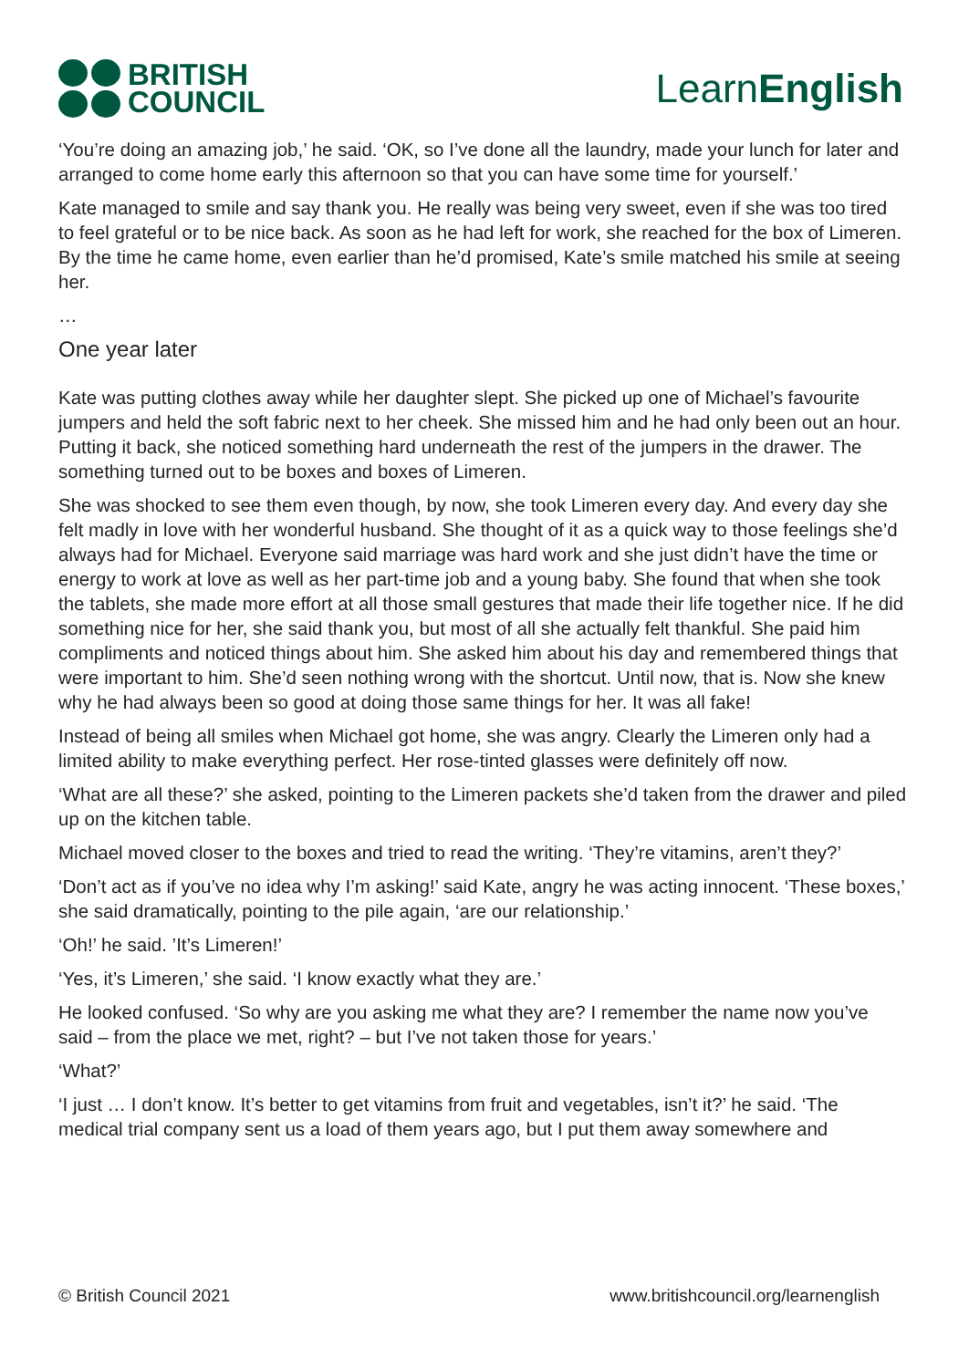BRITISH
COUNCIL
LearnEnglish
‘You’re doing an amazing job,’ he said. ‘OK, so I’ve done all the laundry, made your lunch for later and arranged to come home early this afternoon so that you can have some time for yourself.’
Kate managed to smile and say thank you. He really was being very sweet, even if she was too tired to feel grateful or to be nice back. As soon as he had left for work, she reached for the box of Limeren. By the time he came home, even earlier than he’d promised, Kate’s smile matched his smile at seeing her.
…
One year later
Kate was putting clothes away while her daughter slept. She picked up one of Michael’s favourite jumpers and held the soft fabric next to her cheek. She missed him and he had only been out an hour. Putting it back, she noticed something hard underneath the rest of the jumpers in the drawer. The something turned out to be boxes and boxes of Limeren.
She was shocked to see them even though, by now, she took Limeren every day. And every day she felt madly in love with her wonderful husband. She thought of it as a quick way to those feelings she’d always had for Michael. Everyone said marriage was hard work and she just didn’t have the time or energy to work at love as well as her part-time job and a young baby. She found that when she took the tablets, she made more effort at all those small gestures that made their life together nice. If he did something nice for her, she said thank you, but most of all she actually felt thankful. She paid him compliments and noticed things about him. She asked him about his day and remembered things that were important to him. She’d seen nothing wrong with the shortcut. Until now, that is. Now she knew why he had always been so good at doing those same things for her. It was all fake!
Instead of being all smiles when Michael got home, she was angry. Clearly the Limeren only had a limited ability to make everything perfect. Her rose-tinted glasses were definitely off now.
‘What are all these?’ she asked, pointing to the Limeren packets she’d taken from the drawer and piled up on the kitchen table.
Michael moved closer to the boxes and tried to read the writing. ‘They’re vitamins, aren’t they?’
‘Don’t act as if you’ve no idea why I’m asking!’ said Kate, angry he was acting innocent. ‘These boxes,’ she said dramatically, pointing to the pile again, ‘are our relationship.’
‘Oh!’ he said. ’It’s Limeren!’
‘Yes, it’s Limeren,’ she said. ‘I know exactly what they are.’
He looked confused. ‘So why are you asking me what they are? I remember the name now you’ve said – from the place we met, right? – but I’ve not taken those for years.’
‘What?’
‘I just … I don’t know. It’s better to get vitamins from fruit and vegetables, isn’t it?’ he said. ‘The medical trial company sent us a load of them years ago, but I put them away somewhere and
© British Council 2021 www.britishcouncil.org/learnenglish